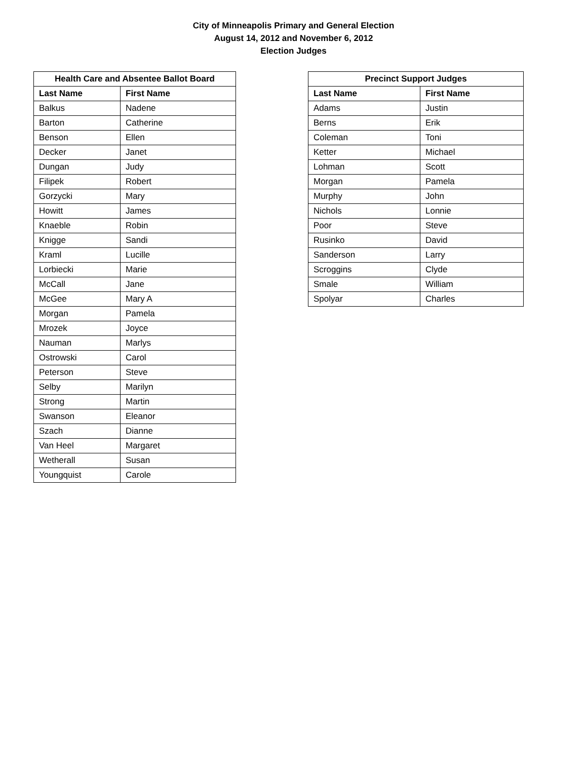City of Minneapolis Primary and General Election
August 14, 2012 and November 6, 2012
Election Judges
| Health Care and Absentee Ballot Board | |
| --- | --- |
| Last Name | First Name |
| Balkus | Nadene |
| Barton | Catherine |
| Benson | Ellen |
| Decker | Janet |
| Dungan | Judy |
| Filipek | Robert |
| Gorzycki | Mary |
| Howitt | James |
| Knaeble | Robin |
| Knigge | Sandi |
| Kraml | Lucille |
| Lorbiecki | Marie |
| McCall | Jane |
| McGee | Mary A |
| Morgan | Pamela |
| Mrozek | Joyce |
| Nauman | Marlys |
| Ostrowski | Carol |
| Peterson | Steve |
| Selby | Marilyn |
| Strong | Martin |
| Swanson | Eleanor |
| Szach | Dianne |
| Van Heel | Margaret |
| Wetherall | Susan |
| Youngquist | Carole |
| Precinct Support Judges | |
| --- | --- |
| Last Name | First Name |
| Adams | Justin |
| Berns | Erik |
| Coleman | Toni |
| Ketter | Michael |
| Lohman | Scott |
| Morgan | Pamela |
| Murphy | John |
| Nichols | Lonnie |
| Poor | Steve |
| Rusinko | David |
| Sanderson | Larry |
| Scroggins | Clyde |
| Smale | William |
| Spolyar | Charles |